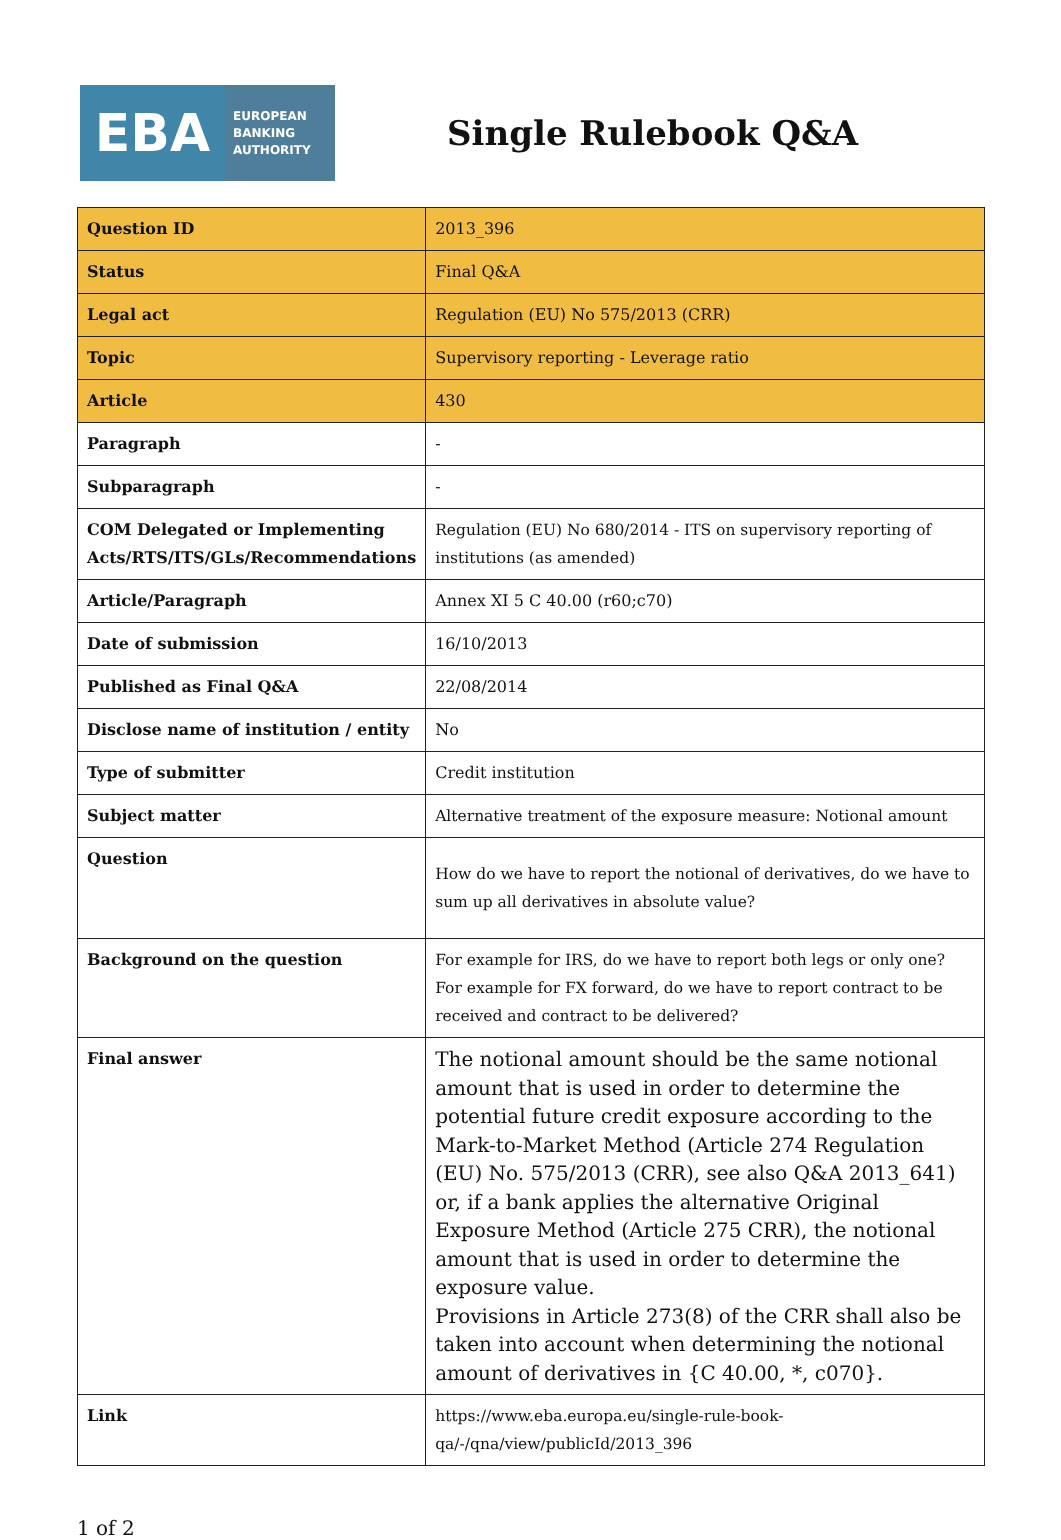EBA
EUROPEAN
BANKING
AUTHORITY
Single Rulebook Q&A
| Question ID | 2013_396 |
| Status | Final Q&A |
| Legal act | Regulation (EU) No 575/2013 (CRR) |
| Topic | Supervisory reporting - Leverage ratio |
| Article | 430 |
| Paragraph | - |
| Subparagraph | - |
| COM Delegated or Implementing Acts/RTS/ITS/GLs/Recommendations | Regulation (EU) No 680/2014 - ITS on supervisory reporting of institutions (as amended) |
| Article/Paragraph | Annex XI 5 C 40.00 (r60;c70) |
| Date of submission | 16/10/2013 |
| Published as Final Q&A | 22/08/2014 |
| Disclose name of institution / entity | No |
| Type of submitter | Credit institution |
| Subject matter | Alternative treatment of the exposure measure: Notional amount |
| Question | How do we have to report the notional of derivatives, do we have to sum up all derivatives in absolute value? |
| Background on the question | For example for IRS, do we have to report both legs or only one? For example for FX forward, do we have to report contract to be received and contract to be delivered? |
| Final answer | The notional amount should be the same notional amount that is used in order to determine the potential future credit exposure according to the Mark-to-Market Method (Article 274 Regulation (EU) No. 575/2013 (CRR), see also Q&A 2013_641) or, if a bank applies the alternative Original Exposure Method (Article 275 CRR), the notional amount that is used in order to determine the exposure value. Provisions in Article 273(8) of the CRR shall also be taken into account when determining the notional amount of derivatives in {C 40.00, *, c070}. |
| Link | https://www.eba.europa.eu/single-rule-book-qa/-/qna/view/publicId/2013_396 |
1 of 2